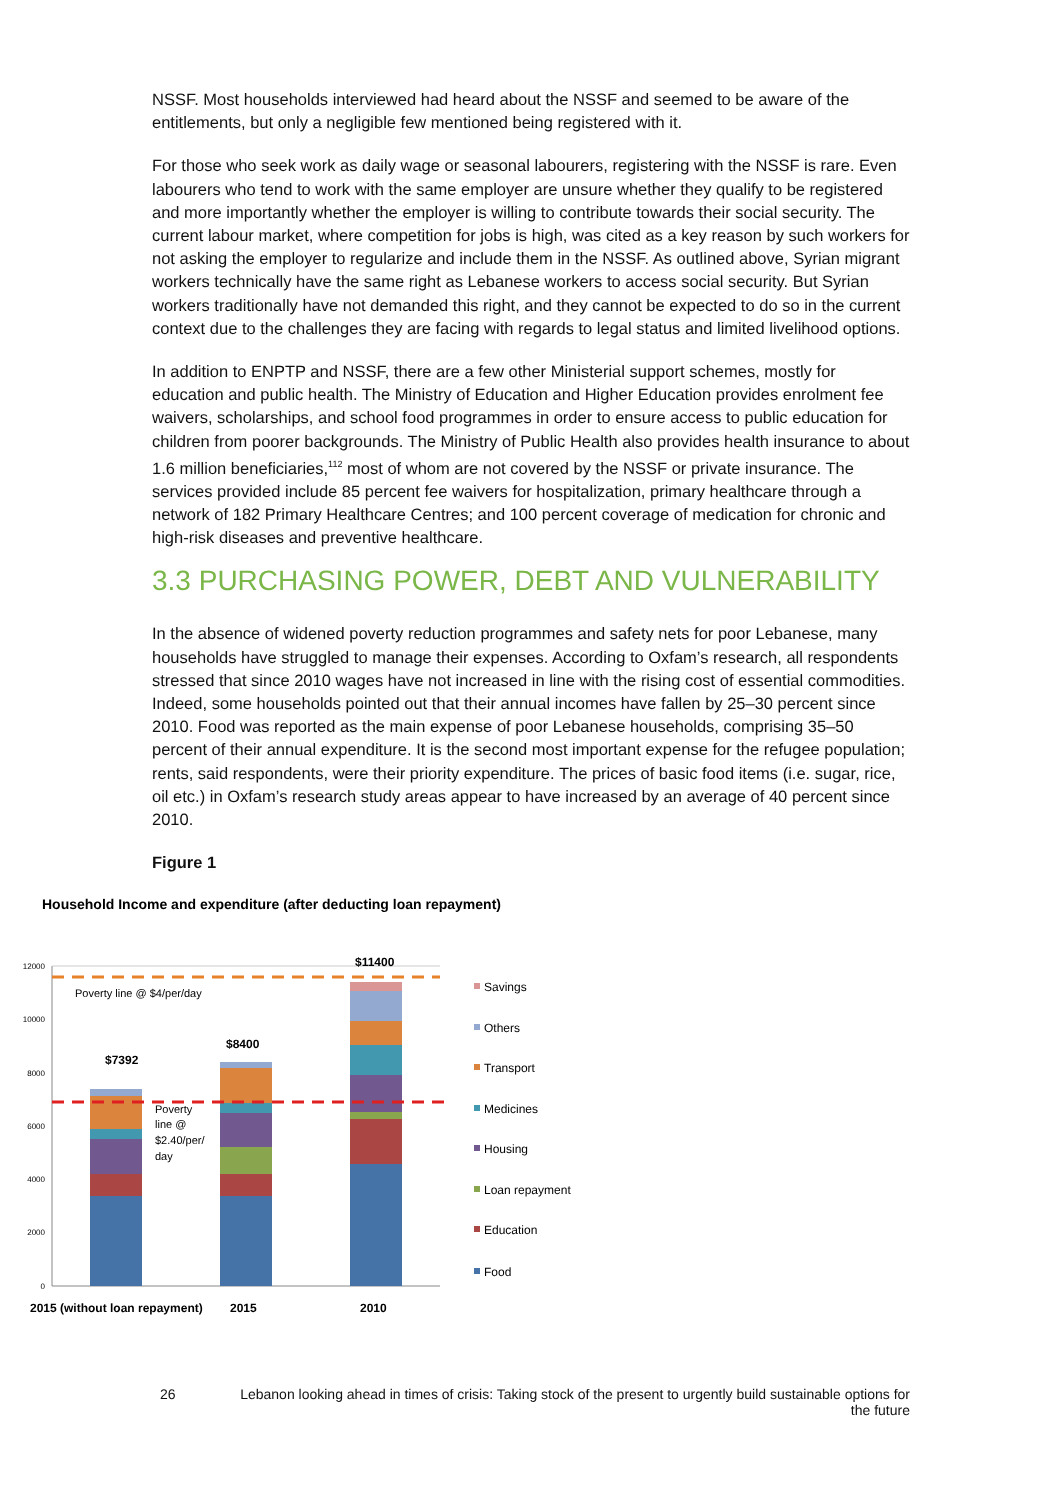NSSF. Most households interviewed had heard about the NSSF and seemed to be aware of the entitlements, but only a negligible few mentioned being registered with it.
For those who seek work as daily wage or seasonal labourers, registering with the NSSF is rare. Even labourers who tend to work with the same employer are unsure whether they qualify to be registered and more importantly whether the employer is willing to contribute towards their social security. The current labour market, where competition for jobs is high, was cited as a key reason by such workers for not asking the employer to regularize and include them in the NSSF. As outlined above, Syrian migrant workers technically have the same right as Lebanese workers to access social security. But Syrian workers traditionally have not demanded this right, and they cannot be expected to do so in the current context due to the challenges they are facing with regards to legal status and limited livelihood options.
In addition to ENPTP and NSSF, there are a few other Ministerial support schemes, mostly for education and public health. The Ministry of Education and Higher Education provides enrolment fee waivers, scholarships, and school food programmes in order to ensure access to public education for children from poorer backgrounds. The Ministry of Public Health also provides health insurance to about 1.6 million beneficiaries,<sup>112</sup> most of whom are not covered by the NSSF or private insurance. The services provided include 85 percent fee waivers for hospitalization, primary healthcare through a network of 182 Primary Healthcare Centres; and 100 percent coverage of medication for chronic and high-risk diseases and preventive healthcare.
3.3 PURCHASING POWER, DEBT AND VULNERABILITY
In the absence of widened poverty reduction programmes and safety nets for poor Lebanese, many households have struggled to manage their expenses. According to Oxfam’s research, all respondents stressed that since 2010 wages have not increased in line with the rising cost of essential commodities. Indeed, some households pointed out that their annual incomes have fallen by 25–30 percent since 2010. Food was reported as the main expense of poor Lebanese households, comprising 35–50 percent of their annual expenditure. It is the second most important expense for the refugee population; rents, said respondents, were their priority expenditure. The prices of basic food items (i.e. sugar, rice, oil etc.) in Oxfam’s research study areas appear to have increased by an average of 40 percent since 2010.
Figure 1
Household Income and expenditure (after deducting loan repayment)
12000
10000
8000
6000
4000
2000
0
Poverty line @ $4/per/day
Poverty
line @
$2.40/per/
day
$7392
$8400
$11400
2015 (without loan repayment)
2015
2010
Savings
Others
Transport
Medicines
Housing
Loan repayment
Education
Food
26 Lebanon looking ahead in times of crisis: Taking stock of the present to urgently build sustainable options for the future